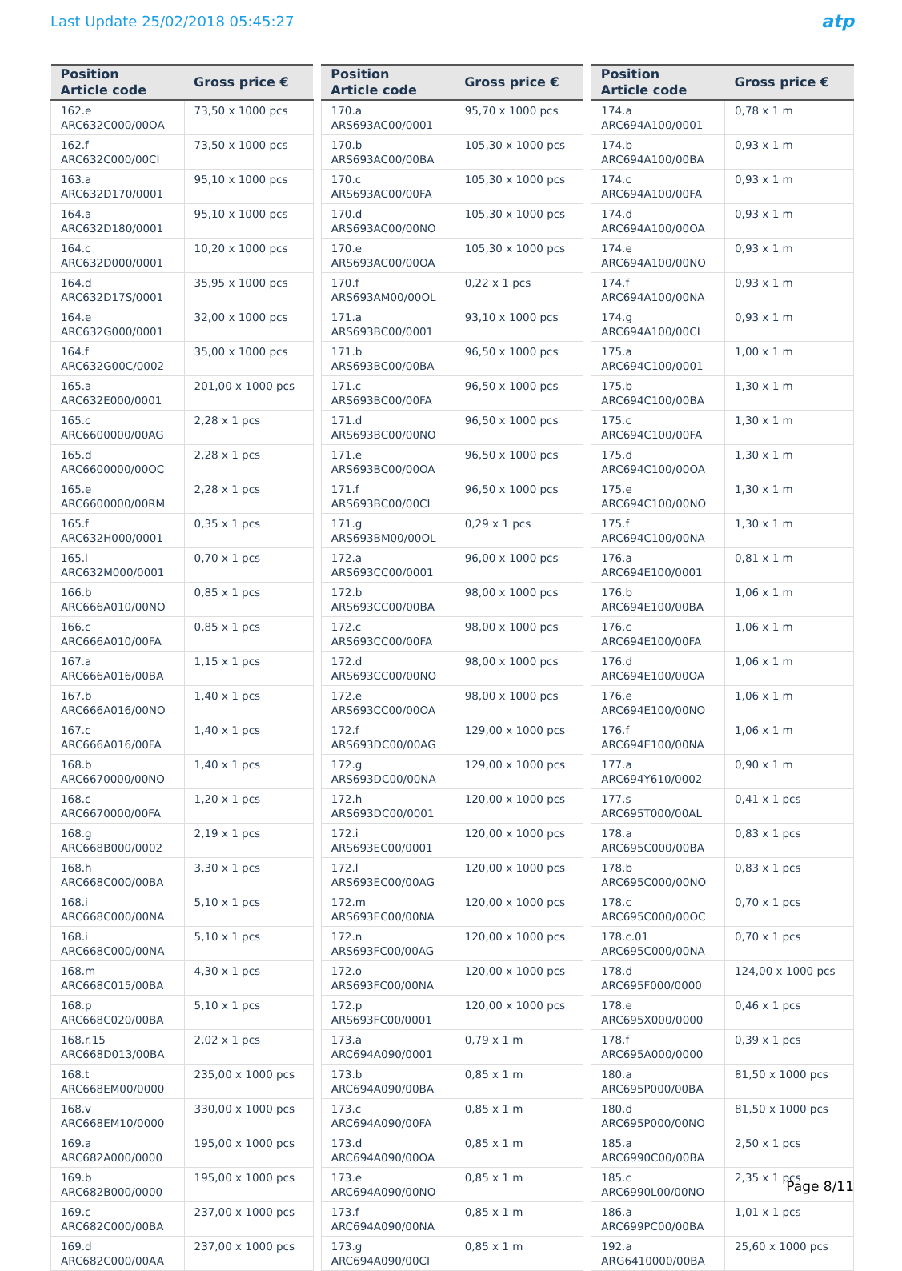Last Update 25/02/2018 05:45:27
atp
| Position Article code | Gross price € |
| --- | --- |
| 162.e ARC632C000/00OA | 73,50 x 1000 pcs |
| 162.f ARC632C000/00CI | 73,50 x 1000 pcs |
| 163.a ARC632D170/0001 | 95,10 x 1000 pcs |
| 164.a ARC632D180/0001 | 95,10 x 1000 pcs |
| 164.c ARC632D000/0001 | 10,20 x 1000 pcs |
| 164.d ARC632D17S/0001 | 35,95 x 1000 pcs |
| 164.e ARC632G000/0001 | 32,00 x 1000 pcs |
| 164.f ARC632G00C/0002 | 35,00 x 1000 pcs |
| 165.a ARC632E000/0001 | 201,00 x 1000 pcs |
| 165.c ARC6600000/00AG | 2,28 x 1 pcs |
| 165.d ARC6600000/00OC | 2,28 x 1 pcs |
| 165.e ARC6600000/00RM | 2,28 x 1 pcs |
| 165.f ARC632H000/0001 | 0,35 x 1 pcs |
| 165.l ARC632M000/0001 | 0,70 x 1 pcs |
| 166.b ARC666A010/00NO | 0,85 x 1 pcs |
| 166.c ARC666A010/00FA | 0,85 x 1 pcs |
| 167.a ARC666A016/00BA | 1,15 x 1 pcs |
| 167.b ARC666A016/00NO | 1,40 x 1 pcs |
| 167.c ARC666A016/00FA | 1,40 x 1 pcs |
| 168.b ARC6670000/00NO | 1,40 x 1 pcs |
| 168.c ARC6670000/00FA | 1,20 x 1 pcs |
| 168.g ARC668B000/0002 | 2,19 x 1 pcs |
| 168.h ARC668C000/00BA | 3,30 x 1 pcs |
| 168.i ARC668C000/00NA | 5,10 x 1 pcs |
| 168.i ARC668C000/00NA | 5,10 x 1 pcs |
| 168.m ARC668C015/00BA | 4,30 x 1 pcs |
| 168.p ARC668C020/00BA | 5,10 x 1 pcs |
| 168.r.15 ARC668D013/00BA | 2,02 x 1 pcs |
| 168.t ARC668EM00/0000 | 235,00 x 1000 pcs |
| 168.v ARC668EM10/0000 | 330,00 x 1000 pcs |
| 169.a ARC682A000/0000 | 195,00 x 1000 pcs |
| 169.b ARC682B000/0000 | 195,00 x 1000 pcs |
| 169.c ARC682C000/00BA | 237,00 x 1000 pcs |
| 169.d ARC682C000/00AA | 237,00 x 1000 pcs |
| Position Article code | Gross price € |
| --- | --- |
| 170.a ARS693AC00/0001 | 95,70 x 1000 pcs |
| 170.b ARS693AC00/00BA | 105,30 x 1000 pcs |
| 170.c ARS693AC00/00FA | 105,30 x 1000 pcs |
| 170.d ARS693AC00/00NO | 105,30 x 1000 pcs |
| 170.e ARS693AC00/00OA | 105,30 x 1000 pcs |
| 170.f ARS693AM00/00OL | 0,22 x 1 pcs |
| 171.a ARS693BC00/0001 | 93,10 x 1000 pcs |
| 171.b ARS693BC00/00BA | 96,50 x 1000 pcs |
| 171.c ARS693BC00/00FA | 96,50 x 1000 pcs |
| 171.d ARS693BC00/00NO | 96,50 x 1000 pcs |
| 171.e ARS693BC00/00OA | 96,50 x 1000 pcs |
| 171.f ARS693BC00/00CI | 96,50 x 1000 pcs |
| 171.g ARS693BM00/00OL | 0,29 x 1 pcs |
| 172.a ARS693CC00/0001 | 96,00 x 1000 pcs |
| 172.b ARS693CC00/00BA | 98,00 x 1000 pcs |
| 172.c ARS693CC00/00FA | 98,00 x 1000 pcs |
| 172.d ARS693CC00/00NO | 98,00 x 1000 pcs |
| 172.e ARS693CC00/00OA | 98,00 x 1000 pcs |
| 172.f ARS693DC00/00AG | 129,00 x 1000 pcs |
| 172.g ARS693DC00/00NA | 129,00 x 1000 pcs |
| 172.h ARS693DC00/0001 | 120,00 x 1000 pcs |
| 172.i ARS693EC00/0001 | 120,00 x 1000 pcs |
| 172.l ARS693EC00/00AG | 120,00 x 1000 pcs |
| 172.m ARS693EC00/00NA | 120,00 x 1000 pcs |
| 172.n ARS693FC00/00AG | 120,00 x 1000 pcs |
| 172.o ARS693FC00/00NA | 120,00 x 1000 pcs |
| 172.p ARS693FC00/0001 | 120,00 x 1000 pcs |
| 173.a ARC694A090/0001 | 0,79 x 1 m |
| 173.b ARC694A090/00BA | 0,85 x 1 m |
| 173.c ARC694A090/00FA | 0,85 x 1 m |
| 173.d ARC694A090/00OA | 0,85 x 1 m |
| 173.e ARC694A090/00NO | 0,85 x 1 m |
| 173.f ARC694A090/00NA | 0,85 x 1 m |
| 173.g ARC694A090/00CI | 0,85 x 1 m |
| Position Article code | Gross price € |
| --- | --- |
| 174.a ARC694A100/0001 | 0,78 x 1 m |
| 174.b ARC694A100/00BA | 0,93 x 1 m |
| 174.c ARC694A100/00FA | 0,93 x 1 m |
| 174.d ARC694A100/00OA | 0,93 x 1 m |
| 174.e ARC694A100/00NO | 0,93 x 1 m |
| 174.f ARC694A100/00NA | 0,93 x 1 m |
| 174.g ARC694A100/00CI | 0,93 x 1 m |
| 175.a ARC694C100/0001 | 1,00 x 1 m |
| 175.b ARC694C100/00BA | 1,30 x 1 m |
| 175.c ARC694C100/00FA | 1,30 x 1 m |
| 175.d ARC694C100/00OA | 1,30 x 1 m |
| 175.e ARC694C100/00NO | 1,30 x 1 m |
| 175.f ARC694C100/00NA | 1,30 x 1 m |
| 176.a ARC694E100/0001 | 0,81 x 1 m |
| 176.b ARC694E100/00BA | 1,06 x 1 m |
| 176.c ARC694E100/00FA | 1,06 x 1 m |
| 176.d ARC694E100/00OA | 1,06 x 1 m |
| 176.e ARC694E100/00NO | 1,06 x 1 m |
| 176.f ARC694E100/00NA | 1,06 x 1 m |
| 177.a ARC694Y610/0002 | 0,90 x 1 m |
| 177.s ARC695T000/00AL | 0,41 x 1 pcs |
| 178.a ARC695C000/00BA | 0,83 x 1 pcs |
| 178.b ARC695C000/00NO | 0,83 x 1 pcs |
| 178.c ARC695C000/00OC | 0,70 x 1 pcs |
| 178.c.01 ARC695C000/00NA | 0,70 x 1 pcs |
| 178.d ARC695F000/0000 | 124,00 x 1000 pcs |
| 178.e ARC695X000/0000 | 0,46 x 1 pcs |
| 178.f ARC695A000/0000 | 0,39 x 1 pcs |
| 180.a ARC695P000/00BA | 81,50 x 1000 pcs |
| 180.d ARC695P000/00NO | 81,50 x 1000 pcs |
| 185.a ARC6990C00/00BA | 2,50 x 1 pcs |
| 185.c ARC6990L00/00NO | 2,35 x 1 pcs |
| 186.a ARC699PC00/00BA | 1,01 x 1 pcs |
| 192.a ARG6410000/00BA | 25,60 x 1000 pcs |
Page 8/11